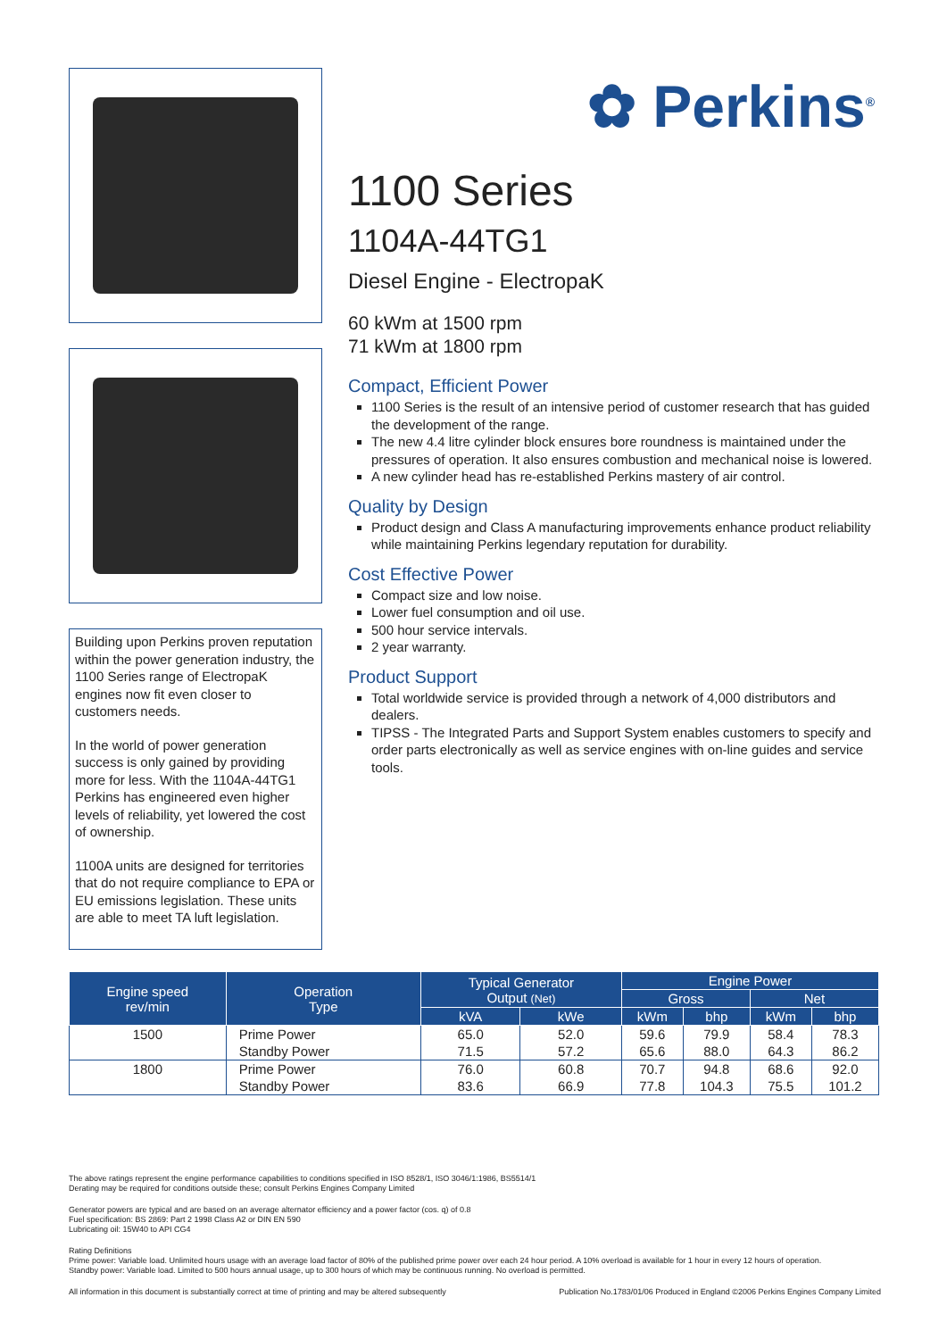Building upon Perkins proven reputation within the power generation industry, the 1100 Series range of ElectropaK engines now fit even closer to customers needs.
In the world of power generation success is only gained by providing more for less. With the 1104A-44TG1 Perkins has engineered even higher levels of reliability, yet lowered the cost of ownership.
1100A units are designed for territories that do not require compliance to EPA or EU emissions legislation. These units are able to meet TA luft legislation.
✿ Perkins<sup>®</sup>
1100 Series
1104A-44TG1
Diesel Engine - ElectropaK
60 kWm at 1500 rpm
71 kWm at 1800 rpm
Compact, Efficient Power
1100 Series is the result of an intensive period of customer research that has guided the development of the range.
The new 4.4 litre cylinder block ensures bore roundness is maintained under the pressures of operation. It also ensures combustion and mechanical noise is lowered.
A new cylinder head has re-established Perkins mastery of air control.
Quality by Design
Product design and Class A manufacturing improvements enhance product reliability while maintaining Perkins legendary reputation for durability.
Cost Effective Power
Compact size and low noise.
Lower fuel consumption and oil use.
500 hour service intervals.
2 year warranty.
Product Support
Total worldwide service is provided through a network of 4,000 distributors and dealers.
TIPSS - The Integrated Parts and Support System enables customers to specify and order parts electronically as well as service engines with on-line guides and service tools.
| Engine speed rev/min | Operation Type | Typical Generator Output (Net) | | Engine Power | | | |
| --- | --- | --- | --- | --- | --- | --- | --- |
| | | | | Gross | | Net | |
| | | kVA | kWe | kWm | bhp | kWm | bhp |
| 1500 | Prime Power | 65.0 | 52.0 | 59.6 | 79.9 | 58.4 | 78.3 |
| | Standby Power | 71.5 | 57.2 | 65.6 | 88.0 | 64.3 | 86.2 |
| 1800 | Prime Power | 76.0 | 60.8 | 70.7 | 94.8 | 68.6 | 92.0 |
| | Standby Power | 83.6 | 66.9 | 77.8 | 104.3 | 75.5 | 101.2 |
The above ratings represent the engine performance capabilities to conditions specified in ISO 8528/1, ISO 3046/1:1986, BS5514/1
Derating may be required for conditions outside these; consult Perkins Engines Company Limited
Generator powers are typical and are based on an average alternator efficiency and a power factor (cos. q) of 0.8
Fuel specification: BS 2869: Part 2 1998 Class A2 or DIN EN 590
Lubricating oil: 15W40 to API CG4
Rating Definitions
Prime power: Variable load. Unlimited hours usage with an average load factor of 80% of the published prime power over each 24 hour period. A 10% overload is available for 1 hour in every 12 hours of operation.
Standby power: Variable load. Limited to 500 hours annual usage, up to 300 hours of which may be continuous running. No overload is permitted.
All information in this document is substantially correct at time of printing and may be altered subsequently Publication No.1783/01/06 Produced in England ©2006 Perkins Engines Company Limited